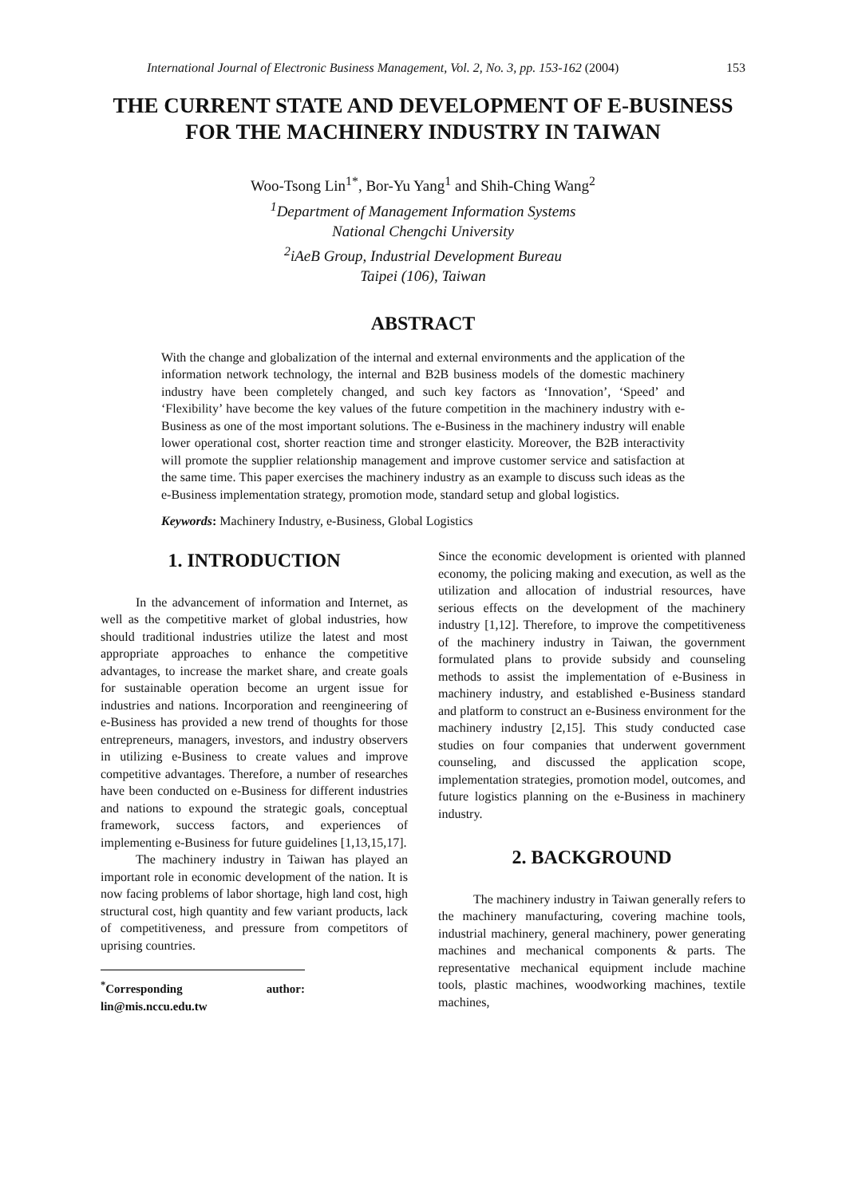International Journal of Electronic Business Management, Vol. 2, No. 3, pp. 153-162 (2004) 153
THE CURRENT STATE AND DEVELOPMENT OF E-BUSINESS FOR THE MACHINERY INDUSTRY IN TAIWAN
Woo-Tsong Lin<sup>1*</sup>, Bor-Yu Yang<sup>1</sup> and Shih-Ching Wang<sup>2</sup>
<sup>1</sup> Department of Management Information Systems
National Chengchi University
<sup>2</sup> iAeB Group, Industrial Development Bureau
Taipei (106), Taiwan
ABSTRACT
With the change and globalization of the internal and external environments and the application of the information network technology, the internal and B2B business models of the domestic machinery industry have been completely changed, and such key factors as ‘Innovation’, ‘Speed’ and ‘Flexibility’ have become the key values of the future competition in the machinery industry with e-Business as one of the most important solutions. The e-Business in the machinery industry will enable lower operational cost, shorter reaction time and stronger elasticity. Moreover, the B2B interactivity will promote the supplier relationship management and improve customer service and satisfaction at the same time. This paper exercises the machinery industry as an example to discuss such ideas as the e-Business implementation strategy, promotion mode, standard setup and global logistics.
Keywords: Machinery Industry, e-Business, Global Logistics
1. INTRODUCTION
In the advancement of information and Internet, as well as the competitive market of global industries, how should traditional industries utilize the latest and most appropriate approaches to enhance the competitive advantages, to increase the market share, and create goals for sustainable operation become an urgent issue for industries and nations. Incorporation and reengineering of e-Business has provided a new trend of thoughts for those entrepreneurs, managers, investors, and industry observers in utilizing e-Business to create values and improve competitive advantages. Therefore, a number of researches have been conducted on e-Business for different industries and nations to expound the strategic goals, conceptual framework, success factors, and experiences of implementing e-Business for future guidelines [1,13,15,17].
The machinery industry in Taiwan has played an important role in economic development of the nation. It is now facing problems of labor shortage, high land cost, high structural cost, high quantity and few variant products, lack of competitiveness, and pressure from competitors of uprising countries.
<sup>*</sup> Corresponding author: lin@mis.nccu.edu.tw
Since the economic development is oriented with planned economy, the policing making and execution, as well as the utilization and allocation of industrial resources, have serious effects on the development of the machinery industry [1,12]. Therefore, to improve the competitiveness of the machinery industry in Taiwan, the government formulated plans to provide subsidy and counseling methods to assist the implementation of e-Business in machinery industry, and established e-Business standard and platform to construct an e-Business environment for the machinery industry [2,15]. This study conducted case studies on four companies that underwent government counseling, and discussed the application scope, implementation strategies, promotion model, outcomes, and future logistics planning on the e-Business in machinery industry.
2. BACKGROUND
The machinery industry in Taiwan generally refers to the machinery manufacturing, covering machine tools, industrial machinery, general machinery, power generating machines and mechanical components & parts. The representative mechanical equipment include machine tools, plastic machines, woodworking machines, textile machines,